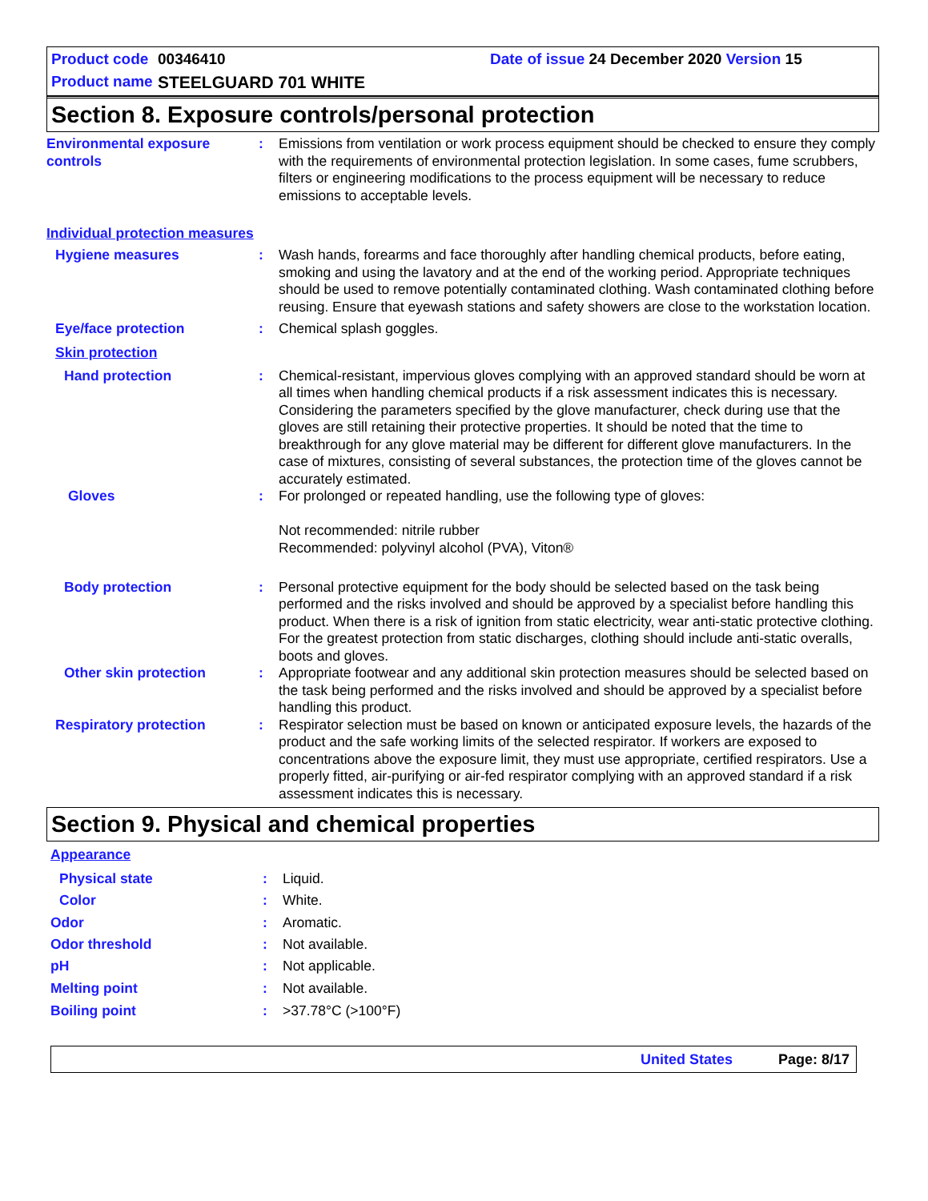Product code 00346410 Date of issue 24 December 2020 Version 15
Product name STEELGUARD 701 WHITE
Section 8. Exposure controls/personal protection
Environmental exposure controls
: Emissions from ventilation or work process equipment should be checked to ensure they comply with the requirements of environmental protection legislation. In some cases, fume scrubbers, filters or engineering modifications to the process equipment will be necessary to reduce emissions to acceptable levels.
Individual protection measures
Hygiene measures : Wash hands, forearms and face thoroughly after handling chemical products, before eating, smoking and using the lavatory and at the end of the working period. Appropriate techniques should be used to remove potentially contaminated clothing. Wash contaminated clothing before reusing. Ensure that eyewash stations and safety showers are close to the workstation location.
Eye/face protection : Chemical splash goggles.
Skin protection
Hand protection : Chemical-resistant, impervious gloves complying with an approved standard should be worn at all times when handling chemical products if a risk assessment indicates this is necessary. Considering the parameters specified by the glove manufacturer, check during use that the gloves are still retaining their protective properties. It should be noted that the time to breakthrough for any glove material may be different for different glove manufacturers. In the case of mixtures, consisting of several substances, the protection time of the gloves cannot be accurately estimated.
Gloves : For prolonged or repeated handling, use the following type of gloves:
Not recommended: nitrile rubber
Recommended: polyvinyl alcohol (PVA), Viton®
Body protection : Personal protective equipment for the body should be selected based on the task being performed and the risks involved and should be approved by a specialist before handling this product. When there is a risk of ignition from static electricity, wear anti-static protective clothing. For the greatest protection from static discharges, clothing should include anti-static overalls, boots and gloves.
Other skin protection : Appropriate footwear and any additional skin protection measures should be selected based on the task being performed and the risks involved and should be approved by a specialist before handling this product.
Respiratory protection : Respirator selection must be based on known or anticipated exposure levels, the hazards of the product and the safe working limits of the selected respirator. If workers are exposed to concentrations above the exposure limit, they must use appropriate, certified respirators. Use a properly fitted, air-purifying or air-fed respirator complying with an approved standard if a risk assessment indicates this is necessary.
Section 9. Physical and chemical properties
Appearance
Physical state : Liquid.
Color : White.
Odor : Aromatic.
Odor threshold : Not available.
pH : Not applicable.
Melting point : Not available.
Boiling point : >37.78°C (>100°F)
United States Page: 8/17